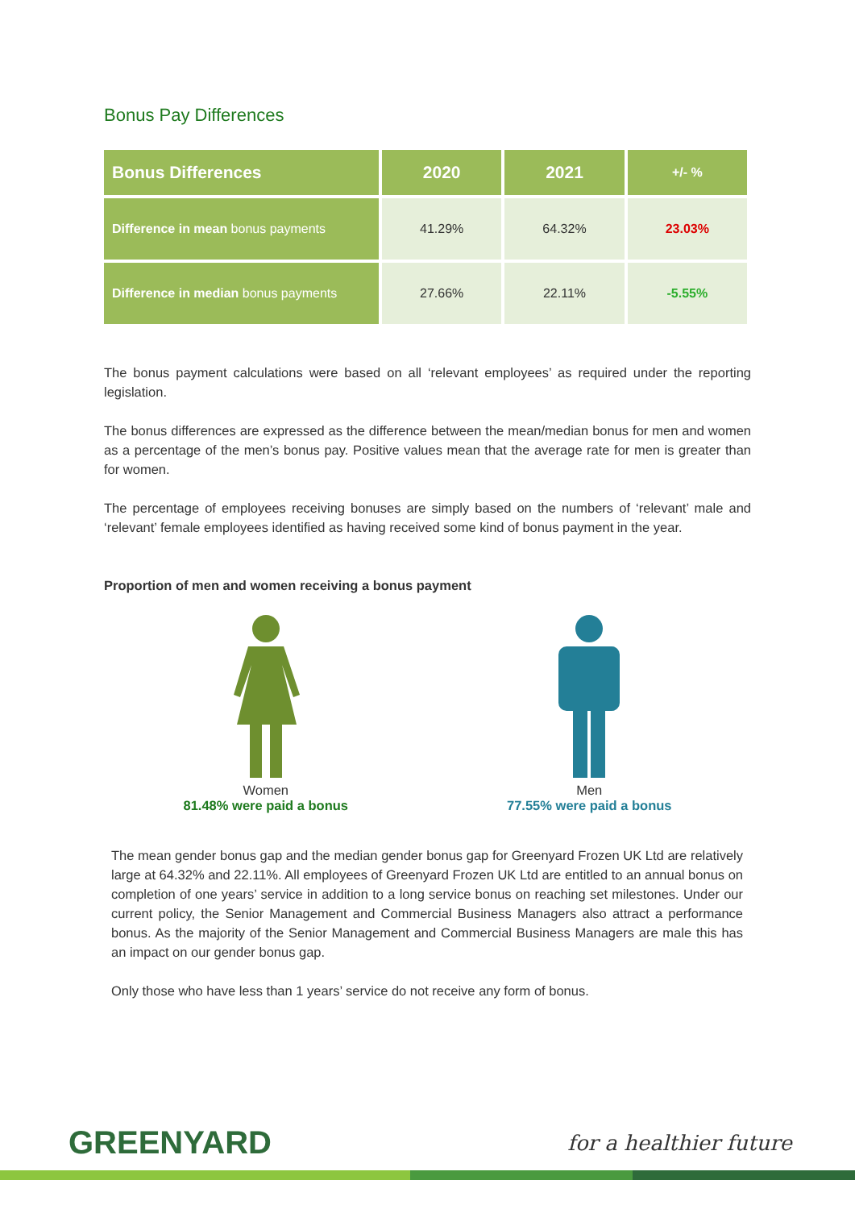Bonus Pay Differences
| Bonus Differences | 2020 | 2021 | +/- % |
| --- | --- | --- | --- |
| Difference in mean bonus payments | 41.29% | 64.32% | 23.03% |
| Difference in median bonus payments | 27.66% | 22.11% | -5.55% |
The bonus payment calculations were based on all ‘relevant employees’ as required under the reporting legislation.
The bonus differences are expressed as the difference between the mean/median bonus for men and women as a percentage of the men’s bonus pay. Positive values mean that the average rate for men is greater than for women.
The percentage of employees receiving bonuses are simply based on the numbers of ‘relevant’ male and ‘relevant’ female employees identified as having received some kind of bonus payment in the year.
Proportion of men and women receiving a bonus payment
Women
81.48% were paid a bonus
Men
77.55% were paid a bonus
The mean gender bonus gap and the median gender bonus gap for Greenyard Frozen UK Ltd are relatively large at 64.32% and 22.11%. All employees of Greenyard Frozen UK Ltd are entitled to an annual bonus on completion of one years’ service in addition to a long service bonus on reaching set milestones. Under our current policy, the Senior Management and Commercial Business Managers also attract a performance bonus. As the majority of the Senior Management and Commercial Business Managers are male this has an impact on our gender bonus gap.
Only those who have less than 1 years’ service do not receive any form of bonus.
GREENYARD for a healthier future